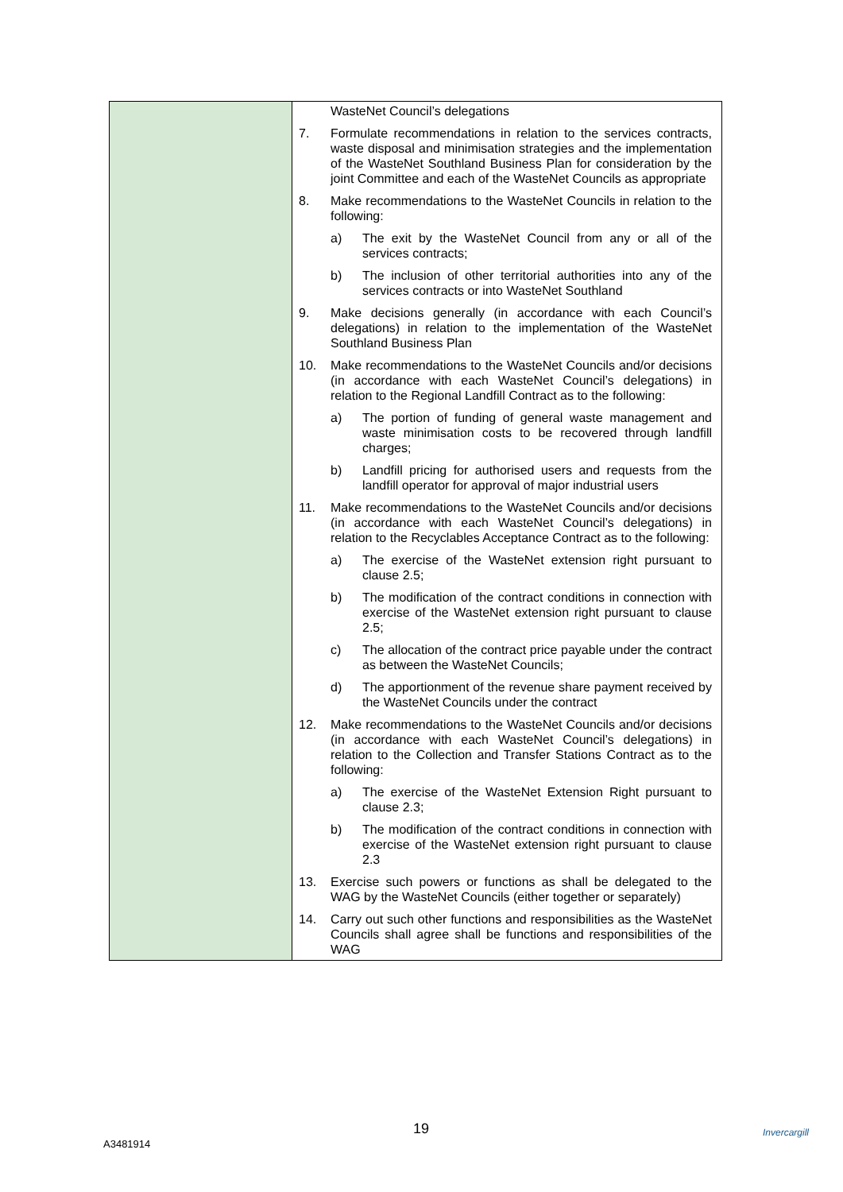| | WasteNet Council’s delegations 7. Formulate recommendations in relation to the services contracts, waste disposal and minimisation strategies and the implementation of the WasteNet Southland Business Plan for consideration by the joint Committee and each of the WasteNet Councils as appropriate 8. Make recommendations to the WasteNet Councils in relation to the following: a) The exit by the WasteNet Council from any or all of the services contracts; b) The inclusion of other territorial authorities into any of the services contracts or into WasteNet Southland 9. Make decisions generally (in accordance with each Council’s delegations) in relation to the implementation of the WasteNet Southland Business Plan 10. Make recommendations to the WasteNet Councils and/or decisions (in accordance with each WasteNet Council’s delegations) in relation to the Regional Landfill Contract as to the following: a) The portion of funding of general waste management and waste minimisation costs to be recovered through landfill charges; b) Landfill pricing for authorised users and requests from the landfill operator for approval of major industrial users 11. Make recommendations to the WasteNet Councils and/or decisions (in accordance with each WasteNet Council’s delegations) in relation to the Recyclables Acceptance Contract as to the following: a) The exercise of the WasteNet extension right pursuant to clause 2.5; b) The modification of the contract conditions in connection with exercise of the WasteNet extension right pursuant to clause 2.5; c) The allocation of the contract price payable under the contract as between the WasteNet Councils; d) The apportionment of the revenue share payment received by the WasteNet Councils under the contract 12. Make recommendations to the WasteNet Councils and/or decisions (in accordance with each WasteNet Council’s delegations) in relation to the Collection and Transfer Stations Contract as to the following: a) The exercise of the WasteNet Extension Right pursuant to clause 2.3; b) The modification of the contract conditions in connection with exercise of the WasteNet extension right pursuant to clause 2.3 13. Exercise such powers or functions as shall be delegated to the WAG by the WasteNet Councils (either together or separately) 14. Carry out such other functions and responsibilities as the WasteNet Councils shall agree shall be functions and responsibilities of the WAG |
19
A3481914
Invercargill